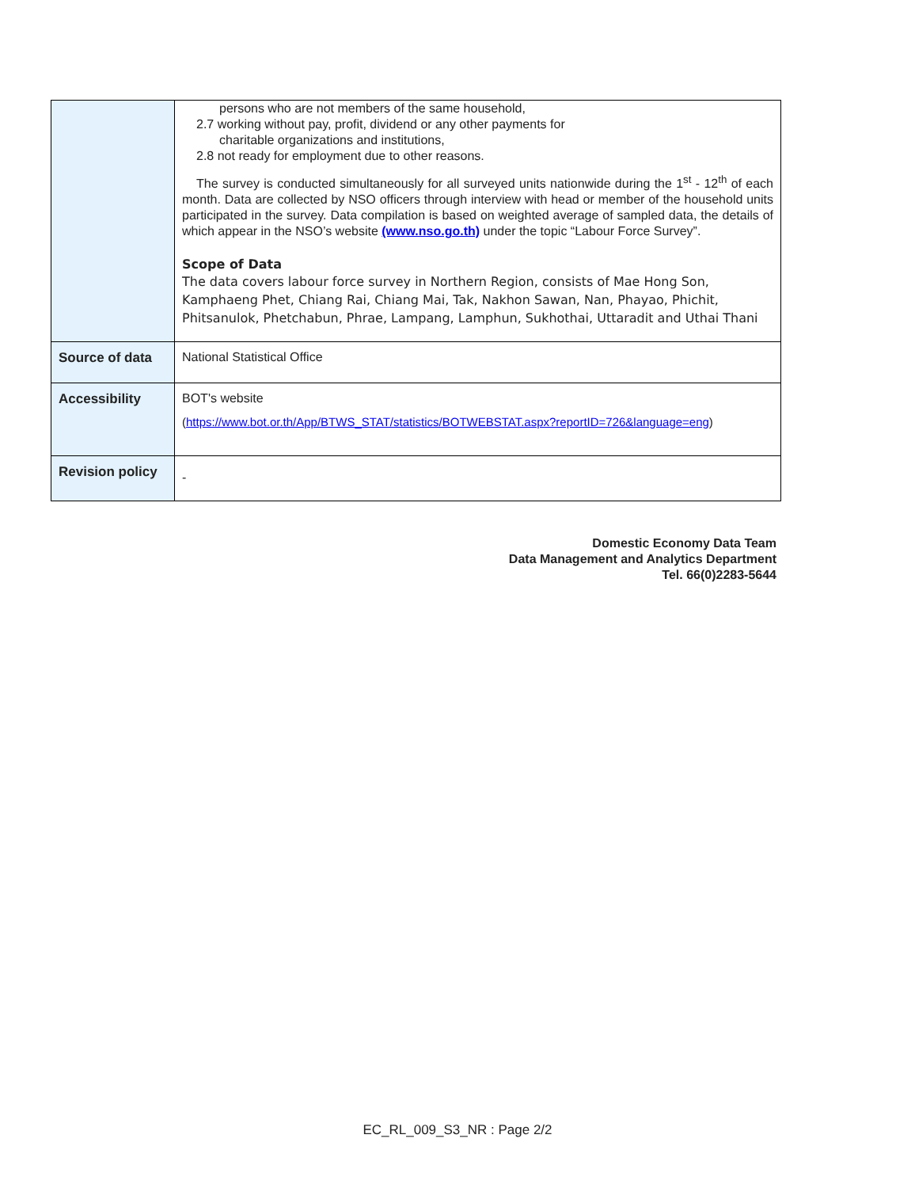| | persons who are not members of the same household, 2.7 working without pay, profit, dividend or any other payments for charitable organizations and institutions, 2.8 not ready for employment due to other reasons. The survey is conducted simultaneously for all surveyed units nationwide during the 1<sup>st</sup> - 12<sup>th</sup> of each month. Data are collected by NSO officers through interview with head or member of the household units participated in the survey. Data compilation is based on weighted average of sampled data, the details of which appear in the NSO’s website (www.nso.go.th) under the topic “Labour Force Survey”. Scope of Data The data covers labour force survey in Northern Region, consists of Mae Hong Son, Kamphaeng Phet, Chiang Rai, Chiang Mai, Tak, Nakhon Sawan, Nan, Phayao, Phichit, Phitsanulok, Phetchabun, Phrae, Lampang, Lamphun, Sukhothai, Uttaradit and Uthai Thani |
| Source of data | National Statistical Office |
| Accessibility | BOT's website ( https://www.bot.or.th/App/BTWS_STAT/statistics/BOTWEBSTAT.aspx?reportID=726&language=eng ) |
| Revision policy | - |
Domestic Economy Data Team
Data Management and Analytics Department
Tel. 66(0)2283-5644
EC_RL_009_S3_NR : Page 2/2